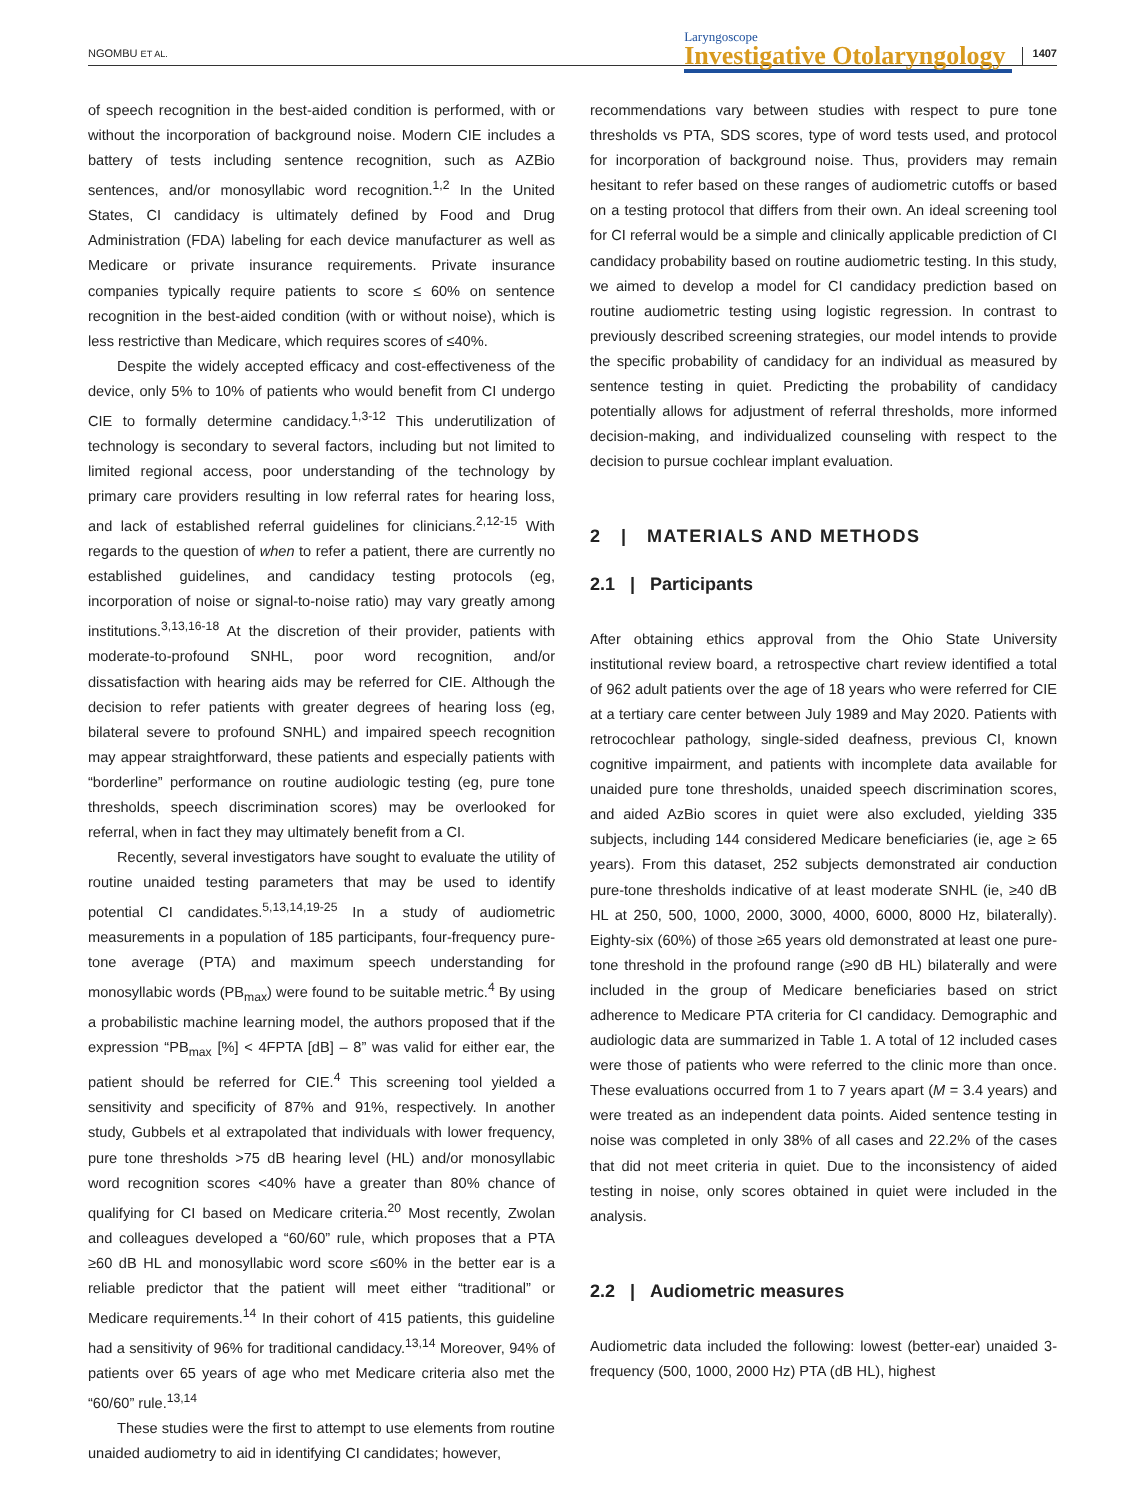NGOMBU ET AL.
Laryngoscope
Investigative Otolaryngology
1407
of speech recognition in the best-aided condition is performed, with or without the incorporation of background noise. Modern CIE includes a battery of tests including sentence recognition, such as AZBio sentences, and/or monosyllabic word recognition.<sup>1,2</sup> In the United States, CI candidacy is ultimately defined by Food and Drug Administration (FDA) labeling for each device manufacturer as well as Medicare or private insurance requirements. Private insurance companies typically require patients to score ≤ 60% on sentence recognition in the best-aided condition (with or without noise), which is less restrictive than Medicare, which requires scores of ≤40%.
Despite the widely accepted efficacy and cost-effectiveness of the device, only 5% to 10% of patients who would benefit from CI undergo CIE to formally determine candidacy.<sup>1,3-12</sup> This underutilization of technology is secondary to several factors, including but not limited to limited regional access, poor understanding of the technology by primary care providers resulting in low referral rates for hearing loss, and lack of established referral guidelines for clinicians.<sup>2,12-15</sup> With regards to the question of when to refer a patient, there are currently no established guidelines, and candidacy testing protocols (eg, incorporation of noise or signal-to-noise ratio) may vary greatly among institutions.<sup>3,13,16-18</sup> At the discretion of their provider, patients with moderate-to-profound SNHL, poor word recognition, and/or dissatisfaction with hearing aids may be referred for CIE. Although the decision to refer patients with greater degrees of hearing loss (eg, bilateral severe to profound SNHL) and impaired speech recognition may appear straightforward, these patients and especially patients with “borderline” performance on routine audiologic testing (eg, pure tone thresholds, speech discrimination scores) may be overlooked for referral, when in fact they may ultimately benefit from a CI.
Recently, several investigators have sought to evaluate the utility of routine unaided testing parameters that may be used to identify potential CI candidates.<sup>5,13,14,19-25</sup> In a study of audiometric measurements in a population of 185 participants, four-frequency pure-tone average (PTA) and maximum speech understanding for monosyllabic words (PB<sub>max</sub>) were found to be suitable metric.<sup>4</sup> By using a probabilistic machine learning model, the authors proposed that if the expression “PB<sub>max</sub> [%] < 4FPTA [dB] – 8” was valid for either ear, the patient should be referred for CIE.<sup>4</sup> This screening tool yielded a sensitivity and specificity of 87% and 91%, respectively. In another study, Gubbels et al extrapolated that individuals with lower frequency, pure tone thresholds >75 dB hearing level (HL) and/or monosyllabic word recognition scores <40% have a greater than 80% chance of qualifying for CI based on Medicare criteria.<sup>20</sup> Most recently, Zwolan and colleagues developed a “60/60” rule, which proposes that a PTA ≥60 dB HL and monosyllabic word score ≤60% in the better ear is a reliable predictor that the patient will meet either “traditional” or Medicare requirements.<sup>14</sup> In their cohort of 415 patients, this guideline had a sensitivity of 96% for traditional candidacy.<sup>13,14</sup> Moreover, 94% of patients over 65 years of age who met Medicare criteria also met the “60/60” rule.<sup>13,14</sup>
These studies were the first to attempt to use elements from routine unaided audiometry to aid in identifying CI candidates; however,
recommendations vary between studies with respect to pure tone thresholds vs PTA, SDS scores, type of word tests used, and protocol for incorporation of background noise. Thus, providers may remain hesitant to refer based on these ranges of audiometric cutoffs or based on a testing protocol that differs from their own. An ideal screening tool for CI referral would be a simple and clinically applicable prediction of CI candidacy probability based on routine audiometric testing. In this study, we aimed to develop a model for CI candidacy prediction based on routine audiometric testing using logistic regression. In contrast to previously described screening strategies, our model intends to provide the specific probability of candidacy for an individual as measured by sentence testing in quiet. Predicting the probability of candidacy potentially allows for adjustment of referral thresholds, more informed decision-making, and individualized counseling with respect to the decision to pursue cochlear implant evaluation.
2 | MATERIALS AND METHODS
2.1 | Participants
After obtaining ethics approval from the Ohio State University institutional review board, a retrospective chart review identified a total of 962 adult patients over the age of 18 years who were referred for CIE at a tertiary care center between July 1989 and May 2020. Patients with retrocochlear pathology, single-sided deafness, previous CI, known cognitive impairment, and patients with incomplete data available for unaided pure tone thresholds, unaided speech discrimination scores, and aided AzBio scores in quiet were also excluded, yielding 335 subjects, including 144 considered Medicare beneficiaries (ie, age ≥ 65 years). From this dataset, 252 subjects demonstrated air conduction pure-tone thresholds indicative of at least moderate SNHL (ie, ≥40 dB HL at 250, 500, 1000, 2000, 3000, 4000, 6000, 8000 Hz, bilaterally). Eighty-six (60%) of those ≥65 years old demonstrated at least one pure-tone threshold in the profound range (≥90 dB HL) bilaterally and were included in the group of Medicare beneficiaries based on strict adherence to Medicare PTA criteria for CI candidacy. Demographic and audiologic data are summarized in Table 1. A total of 12 included cases were those of patients who were referred to the clinic more than once. These evaluations occurred from 1 to 7 years apart (M = 3.4 years) and were treated as an independent data points. Aided sentence testing in noise was completed in only 38% of all cases and 22.2% of the cases that did not meet criteria in quiet. Due to the inconsistency of aided testing in noise, only scores obtained in quiet were included in the analysis.
2.2 | Audiometric measures
Audiometric data included the following: lowest (better-ear) unaided 3-frequency (500, 1000, 2000 Hz) PTA (dB HL), highest